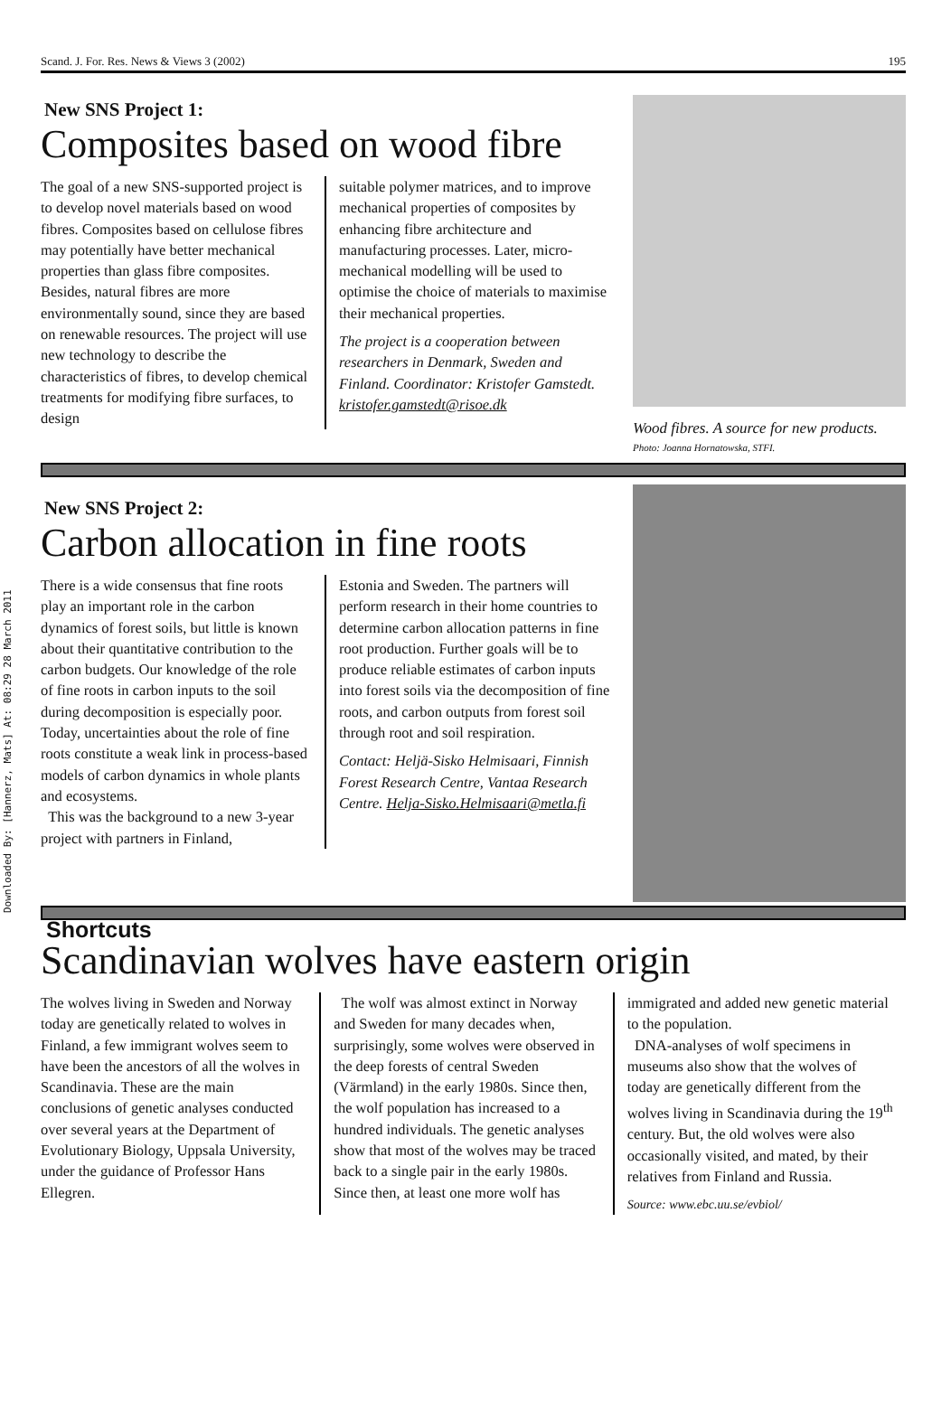Downloaded By: [Hannerz, Mats] At: 08:29 28 March 2011
Scand. J. For. Res. News & Views 3 (2002) 195
New SNS Project 1:
Composites based on wood fibre
The goal of a new SNS-supported project is to develop novel materials based on wood fibres. Composites based on cellulose fibres may potentially have better mechanical properties than glass fibre composites. Besides, natural fibres are more environmentally sound, since they are based on renewable resources. The project will use new technology to describe the characteristics of fibres, to develop chemical treatments for modifying fibre surfaces, to design
suitable polymer matrices, and to improve mechanical properties of composites by enhancing fibre architecture and manufacturing processes. Later, micro-mechanical modelling will be used to optimise the choice of materials to maximise their mechanical properties.
The project is a cooperation between researchers in Denmark, Sweden and Finland. Coordinator: Kristofer Gamstedt. kristofer.gamstedt@risoe.dk
Wood fibres. A source for new products. Photo: Joanna Hornatowska, STFI.
New SNS Project 2:
Carbon allocation in fine roots
There is a wide consensus that fine roots play an important role in the carbon dynamics of forest soils, but little is known about their quantitative contribution to the carbon budgets. Our knowledge of the role of fine roots in carbon inputs to the soil during decomposition is especially poor. Today, uncertainties about the role of fine roots constitute a weak link in process-based models of carbon dynamics in whole plants and ecosystems.
This was the background to a new 3-year project with partners in Finland,
Estonia and Sweden. The partners will perform research in their home countries to determine carbon allocation patterns in fine root production. Further goals will be to produce reliable estimates of carbon inputs into forest soils via the decomposition of fine roots, and carbon outputs from forest soil through root and soil respiration.
Contact: Heljä-Sisko Helmisaari, Finnish Forest Research Centre, Vantaa Research Centre. Helja-Sisko.Helmisaari@metla.fi
Shortcuts
Scandinavian wolves have eastern origin
The wolves living in Sweden and Norway today are genetically related to wolves in Finland, a few immigrant wolves seem to have been the ancestors of all the wolves in Scandinavia. These are the main conclusions of genetic analyses conducted over several years at the Department of Evolutionary Biology, Uppsala University, under the guidance of Professor Hans Ellegren.
The wolf was almost extinct in Norway and Sweden for many decades when, surprisingly, some wolves were observed in the deep forests of central Sweden (Värmland) in the early 1980s. Since then, the wolf population has increased to a hundred individuals. The genetic analyses show that most of the wolves may be traced back to a single pair in the early 1980s. Since then, at least one more wolf has
immigrated and added new genetic material to the population.
DNA-analyses of wolf specimens in museums also show that the wolves of today are genetically different from the wolves living in Scandinavia during the 19<sup>th</sup> century. But, the old wolves were also occasionally visited, and mated, by their relatives from Finland and Russia.
Source: www.ebc.uu.se/evbiol/